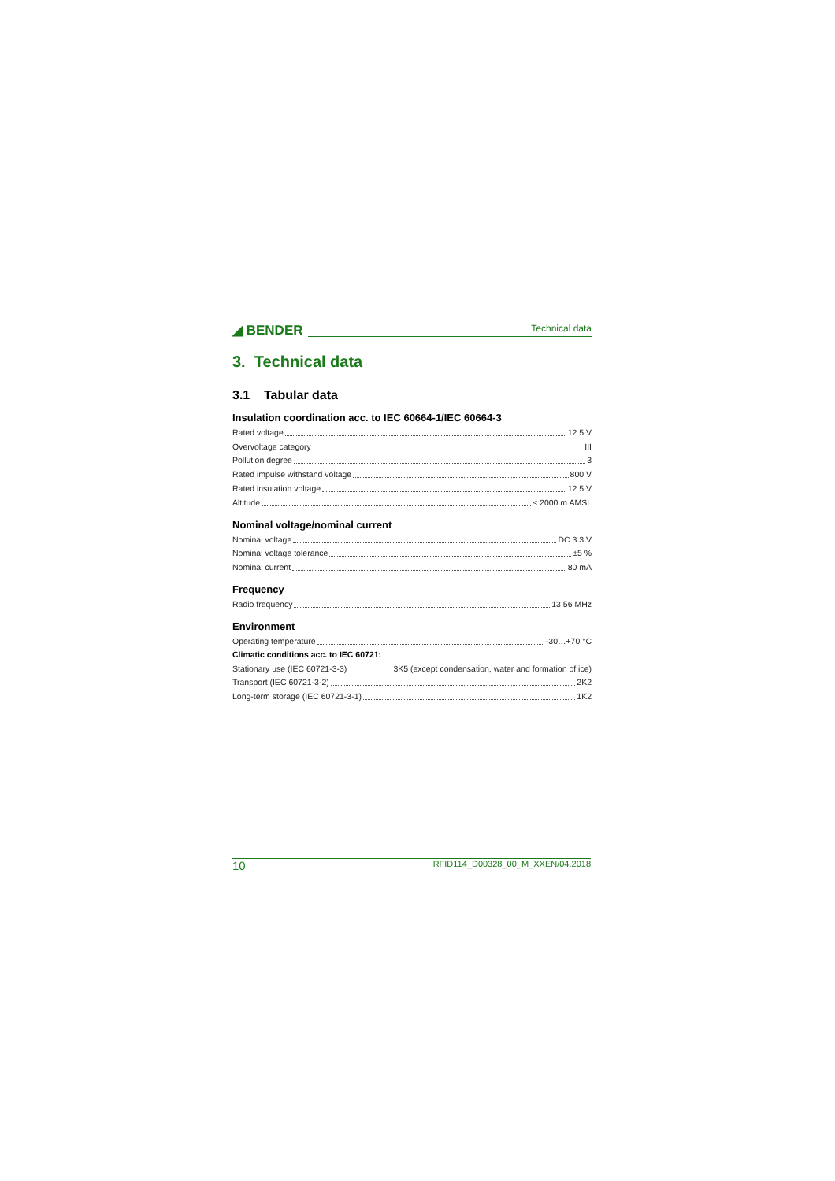◢ BENDER Technical data
3. Technical data
3.1 Tabular data
Insulation coordination acc. to IEC 60664-1/IEC 60664-3
Rated voltage 12.5 V
Overvoltage category III
Pollution degree 3
Rated impulse withstand voltage 800 V
Rated insulation voltage 12.5 V
Altitude ≤ 2000 m AMSL
Nominal voltage/nominal current
Nominal voltage DC 3.3 V
Nominal voltage tolerance ±5 %
Nominal current 80 mA
Frequency
Radio frequency 13.56 MHz
Environment
Operating temperature -30…+70 °C
Climatic conditions acc. to IEC 60721:
Stationary use (IEC 60721-3-3) 3K5 (except condensation, water and formation of ice)
Transport (IEC 60721-3-2) 2K2
Long-term storage (IEC 60721-3-1) 1K2
10 RFID114_D00328_00_M_XXEN/04.2018